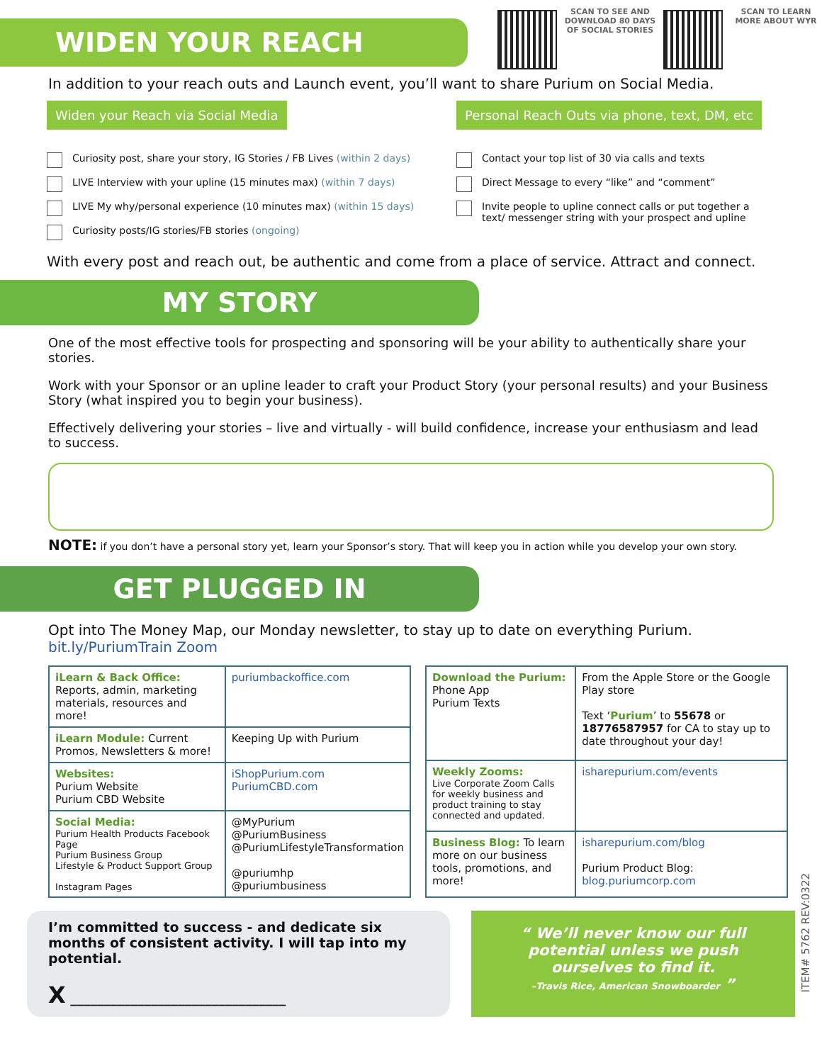WIDEN YOUR REACH
SCAN TO SEE AND DOWNLOAD 80 DAYS OF SOCIAL STORIES
SCAN TO LEARN MORE ABOUT WYR
In addition to your reach outs and Launch event, you’ll want to share Purium on Social Media.
Widen your Reach via Social Media
Curiosity post, share your story, IG Stories / FB Lives (within 2 days)
LIVE Interview with your upline (15 minutes max) (within 7 days)
LIVE My why/personal experience (10 minutes max) (within 15 days)
Curiosity posts/IG stories/FB stories (ongoing)
Personal Reach Outs via phone, text, DM, etc
Contact your top list of 30 via calls and texts
Direct Message to every “like” and “comment”
Invite people to upline connect calls or put together a text/ messenger string with your prospect and upline
With every post and reach out, be authentic and come from a place of service. Attract and connect.
MY STORY
One of the most effective tools for prospecting and sponsoring will be your ability to authentically share your stories.
Work with your Sponsor or an upline leader to craft your Product Story (your personal results) and your Business Story (what inspired you to begin your business).
Effectively delivering your stories – live and virtually - will build confidence, increase your enthusiasm and lead to success.
NOTE: if you don’t have a personal story yet, learn your Sponsor’s story. That will keep you in action while you develop your own story.
GET PLUGGED IN
Opt into The Money Map, our Monday newsletter, to stay up to date on everything Purium.
bit.ly/PuriumTrain Zoom
| iLearn & Back Office: Reports, admin, marketing materials, resources and more! | puriumbackoffice.com |
| iLearn Module: Current Promos, Newsletters & more! | Keeping Up with Purium |
| Websites: Purium Website Purium CBD Website | iShopPurium.com PuriumCBD.com |
| Social Media: Purium Health Products Facebook Page Purium Business Group Lifestyle & Product Support Group Instagram Pages | @MyPurium @PuriumBusiness @PuriumLifestyleTransformation @puriumhp @puriumbusiness |
| Download the Purium: Phone App Purium Texts | From the Apple Store or the Google Play store Text ‘ Purium ’ to 55678 or 18776587957 for CA to stay up to date throughout your day! |
| Weekly Zooms: Live Corporate Zoom Calls for weekly business and product training to stay connected and updated. | isharepurium.com/events |
| Business Blog: To learn more on our business tools, promotions, and more! | isharepurium.com/blog Purium Product Blog: blog.puriumcorp.com |
I’m committed to success - and dedicate six months of consistent activity. I will tap into my potential.
X ________________________________
“ We’ll never know our full potential unless we push ourselves to find it.
–Travis Rice, American Snowboarder ”
ITEM# 5762 REV:0322